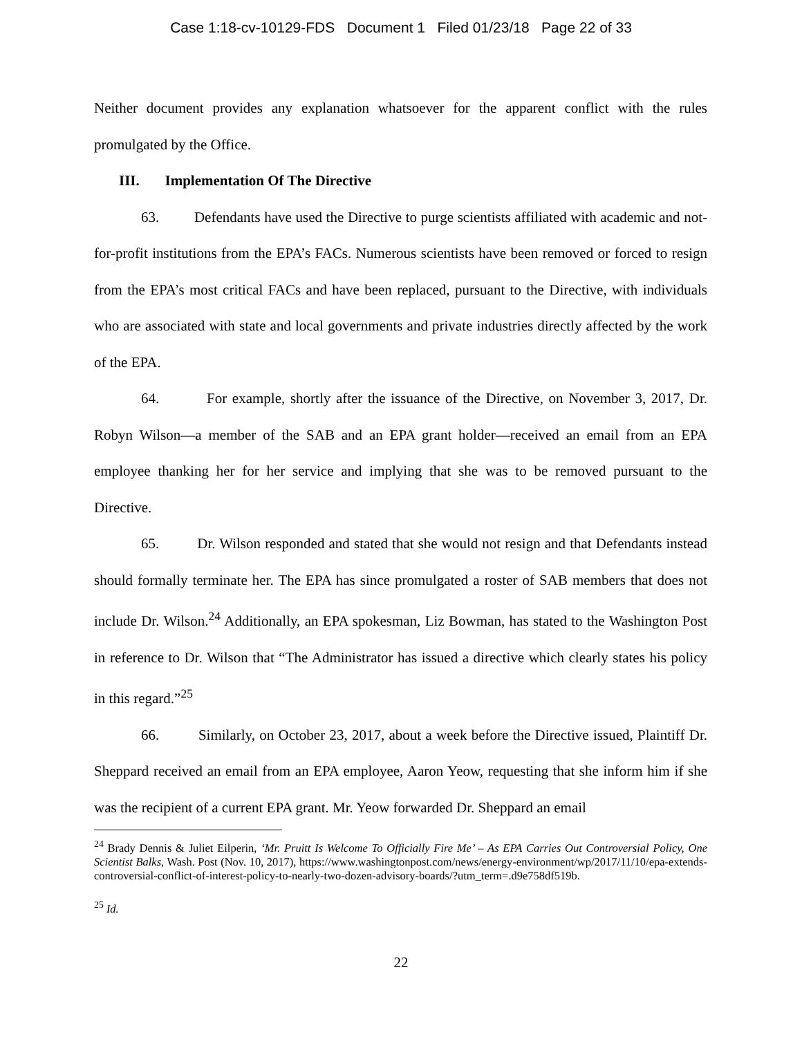Case 1:18-cv-10129-FDS Document 1 Filed 01/23/18 Page 22 of 33
Neither document provides any explanation whatsoever for the apparent conflict with the rules promulgated by the Office.
III. Implementation Of The Directive
63. Defendants have used the Directive to purge scientists affiliated with academic and not-for-profit institutions from the EPA’s FACs. Numerous scientists have been removed or forced to resign from the EPA’s most critical FACs and have been replaced, pursuant to the Directive, with individuals who are associated with state and local governments and private industries directly affected by the work of the EPA.
64. For example, shortly after the issuance of the Directive, on November 3, 2017, Dr. Robyn Wilson—a member of the SAB and an EPA grant holder—received an email from an EPA employee thanking her for her service and implying that she was to be removed pursuant to the Directive.
65. Dr. Wilson responded and stated that she would not resign and that Defendants instead should formally terminate her. The EPA has since promulgated a roster of SAB members that does not include Dr. Wilson.<sup>24</sup> Additionally, an EPA spokesman, Liz Bowman, has stated to the Washington Post in reference to Dr. Wilson that “The Administrator has issued a directive which clearly states his policy in this regard.”<sup>25</sup>
66. Similarly, on October 23, 2017, about a week before the Directive issued, Plaintiff Dr. Sheppard received an email from an EPA employee, Aaron Yeow, requesting that she inform him if she was the recipient of a current EPA grant. Mr. Yeow forwarded Dr. Sheppard an email
<sup>24</sup> Brady Dennis & Juliet Eilperin, ‘Mr. Pruitt Is Welcome To Officially Fire Me’ – As EPA Carries Out Controversial Policy, One Scientist Balks, Wash. Post (Nov. 10, 2017), https://www.washingtonpost.com/news/energy-environment/wp/2017/11/10/epa-extends-controversial-conflict-of-interest-policy-to-nearly-two-dozen-advisory-boards/?utm_term=.d9e758df519b.
<sup>25</sup> Id.
22